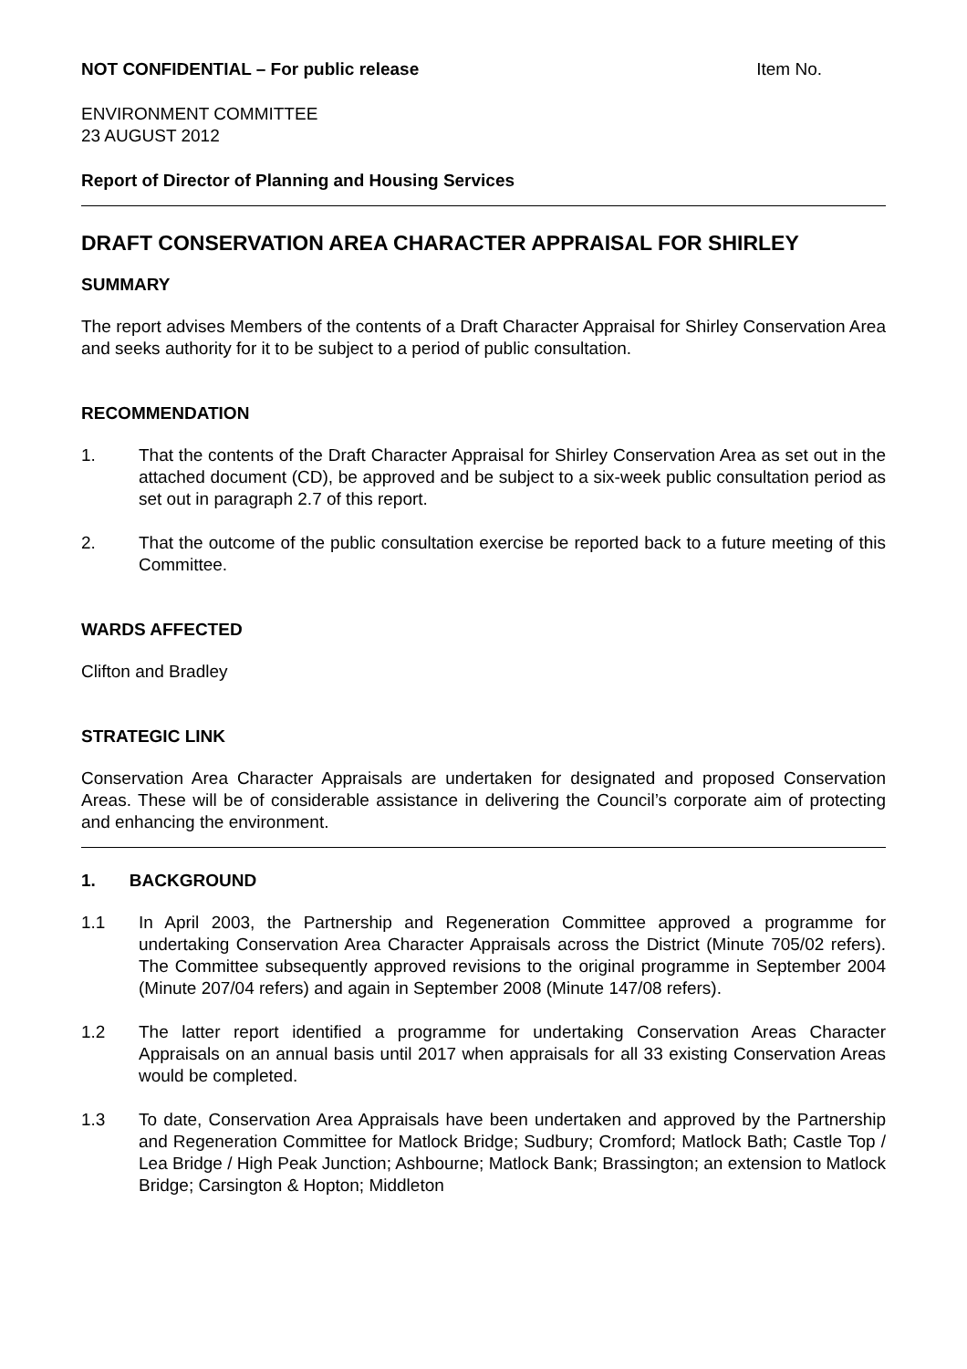NOT CONFIDENTIAL – For public release Item No.
ENVIRONMENT COMMITTEE
23 AUGUST 2012
Report of Director of Planning and Housing Services
DRAFT CONSERVATION AREA CHARACTER APPRAISAL FOR SHIRLEY
SUMMARY
The report advises Members of the contents of a Draft Character Appraisal for Shirley Conservation Area and seeks authority for it to be subject to a period of public consultation.
RECOMMENDATION
1. That the contents of the Draft Character Appraisal for Shirley Conservation Area as set out in the attached document (CD), be approved and be subject to a six-week public consultation period as set out in paragraph 2.7 of this report.
2. That the outcome of the public consultation exercise be reported back to a future meeting of this Committee.
WARDS AFFECTED
Clifton and Bradley
STRATEGIC LINK
Conservation Area Character Appraisals are undertaken for designated and proposed Conservation Areas. These will be of considerable assistance in delivering the Council’s corporate aim of protecting and enhancing the environment.
1. BACKGROUND
1.1 In April 2003, the Partnership and Regeneration Committee approved a programme for undertaking Conservation Area Character Appraisals across the District (Minute 705/02 refers). The Committee subsequently approved revisions to the original programme in September 2004 (Minute 207/04 refers) and again in September 2008 (Minute 147/08 refers).
1.2 The latter report identified a programme for undertaking Conservation Areas Character Appraisals on an annual basis until 2017 when appraisals for all 33 existing Conservation Areas would be completed.
1.3 To date, Conservation Area Appraisals have been undertaken and approved by the Partnership and Regeneration Committee for Matlock Bridge; Sudbury; Cromford; Matlock Bath; Castle Top / Lea Bridge / High Peak Junction; Ashbourne; Matlock Bank; Brassington; an extension to Matlock Bridge; Carsington & Hopton; Middleton